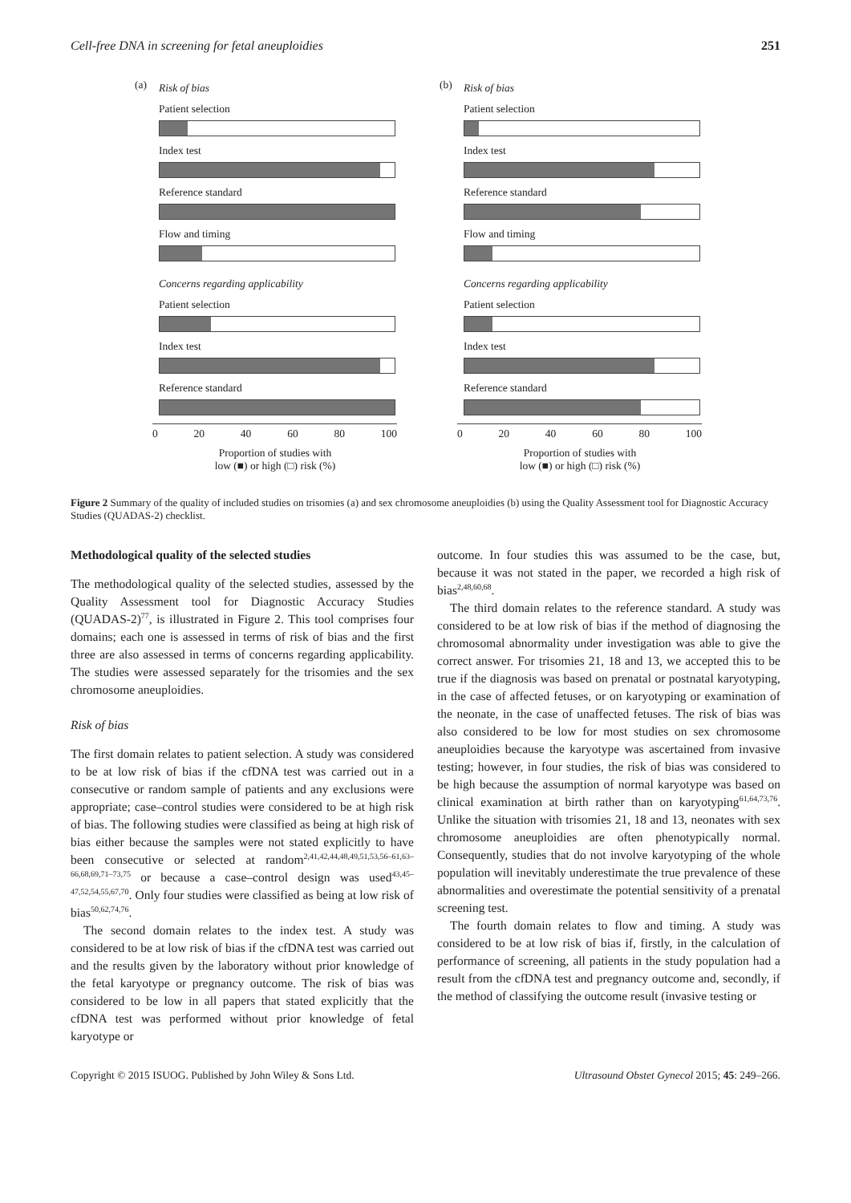Cell-free DNA in screening for fetal aneuploidies 251
(a)
Risk of bias
Patient selection
Index test
Reference standard
Flow and timing
Concerns regarding applicability
Patient selection
Index test
Reference standard
0 20 40 60 80 100
Proportion of studies with
low (■) or high (□) risk (%)
(b)
Risk of bias
Patient selection
Index test
Reference standard
Flow and timing
Concerns regarding applicability
Patient selection
Index test
Reference standard
0 20 40 60 80 100
Proportion of studies with
low (■) or high (□) risk (%)
Figure 2 Summary of the quality of included studies on trisomies (a) and sex chromosome aneuploidies (b) using the Quality Assessment tool for Diagnostic Accuracy Studies (QUADAS-2) checklist.
Methodological quality of the selected studies
The methodological quality of the selected studies, assessed by the Quality Assessment tool for Diagnostic Accuracy Studies (QUADAS-2)<sup>77</sup>, is illustrated in Figure 2. This tool comprises four domains; each one is assessed in terms of risk of bias and the first three are also assessed in terms of concerns regarding applicability. The studies were assessed separately for the trisomies and the sex chromosome aneuploidies.
Risk of bias
The first domain relates to patient selection. A study was considered to be at low risk of bias if the cfDNA test was carried out in a consecutive or random sample of patients and any exclusions were appropriate; case–control studies were considered to be at high risk of bias. The following studies were classified as being at high risk of bias either because the samples were not stated explicitly to have been consecutive or selected at random<sup>2,41,42,44,48,49,51,53,56–61,63–66,68,69,71–73,75</sup> or because a case–control design was used<sup>43,45–47,52,54,55,67,70</sup>. Only four studies were classified as being at low risk of bias<sup>50,62,74,76</sup>.
The second domain relates to the index test. A study was considered to be at low risk of bias if the cfDNA test was carried out and the results given by the laboratory without prior knowledge of the fetal karyotype or pregnancy outcome. The risk of bias was considered to be low in all papers that stated explicitly that the cfDNA test was performed without prior knowledge of fetal karyotype or
outcome. In four studies this was assumed to be the case, but, because it was not stated in the paper, we recorded a high risk of bias<sup>2,48,60,68</sup>.
The third domain relates to the reference standard. A study was considered to be at low risk of bias if the method of diagnosing the chromosomal abnormality under investigation was able to give the correct answer. For trisomies 21, 18 and 13, we accepted this to be true if the diagnosis was based on prenatal or postnatal karyotyping, in the case of affected fetuses, or on karyotyping or examination of the neonate, in the case of unaffected fetuses. The risk of bias was also considered to be low for most studies on sex chromosome aneuploidies because the karyotype was ascertained from invasive testing; however, in four studies, the risk of bias was considered to be high because the assumption of normal karyotype was based on clinical examination at birth rather than on karyotyping<sup>61,64,73,76</sup>. Unlike the situation with trisomies 21, 18 and 13, neonates with sex chromosome aneuploidies are often phenotypically normal. Consequently, studies that do not involve karyotyping of the whole population will inevitably underestimate the true prevalence of these abnormalities and overestimate the potential sensitivity of a prenatal screening test.
The fourth domain relates to flow and timing. A study was considered to be at low risk of bias if, firstly, in the calculation of performance of screening, all patients in the study population had a result from the cfDNA test and pregnancy outcome and, secondly, if the method of classifying the outcome result (invasive testing or
Copyright © 2015 ISUOG. Published by John Wiley & Sons Ltd. Ultrasound Obstet Gynecol 2015; 45: 249–266.